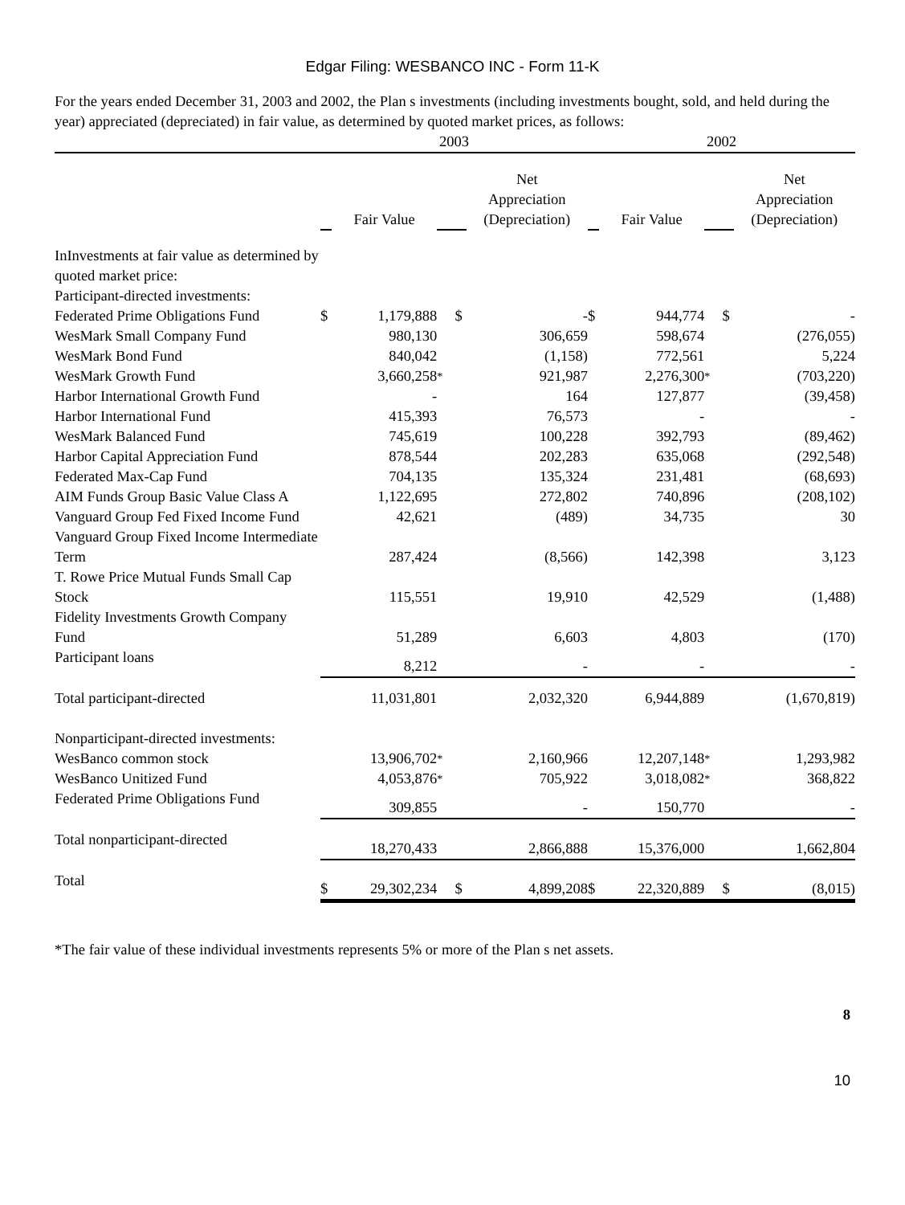Edgar Filing: WESBANCO INC - Form 11-K
For the years ended December 31, 2003 and 2002, the Plan s investments (including investments bought, sold, and held during the year) appreciated (depreciated) in fair value, as determined by quoted market prices, as follows:
| | 2003 | | | | | 2002 | | | | |
| | | Fair Value | | | Net Appreciation (Depreciation) | | Fair Value | | | Net Appreciation (Depreciation) |
| InInvestments at fair value as determined by quoted market price: | | | | | | | | | | |
| Participant-directed investments: | | | | | | | | | | |
| Federated Prime Obligations Fund | $ | 1,179,888 | | $ | - | $ | 944,774 | | $ | - |
| WesMark Small Company Fund | | 980,130 | | | 306,659 | | 598,674 | | | (276,055) |
| WesMark Bond Fund | | 840,042 | | | (1,158) | | 772,561 | | | 5,224 |
| WesMark Growth Fund | | 3,660,258 | * | | 921,987 | | 2,276,300 | * | | (703,220) |
| Harbor International Growth Fund | | - | | | 164 | | 127,877 | | | (39,458) |
| Harbor International Fund | | 415,393 | | | 76,573 | | - | | | - |
| WesMark Balanced Fund | | 745,619 | | | 100,228 | | 392,793 | | | (89,462) |
| Harbor Capital Appreciation Fund | | 878,544 | | | 202,283 | | 635,068 | | | (292,548) |
| Federated Max-Cap Fund | | 704,135 | | | 135,324 | | 231,481 | | | (68,693) |
| AIM Funds Group Basic Value Class A | | 1,122,695 | | | 272,802 | | 740,896 | | | (208,102) |
| Vanguard Group Fed Fixed Income Fund | | 42,621 | | | (489) | | 34,735 | | | 30 |
| Vanguard Group Fixed Income Intermediate Term | | 287,424 | | | (8,566) | | 142,398 | | | 3,123 |
| T. Rowe Price Mutual Funds Small Cap Stock | | 115,551 | | | 19,910 | | 42,529 | | | (1,488) |
| Fidelity Investments Growth Company Fund | | 51,289 | | | 6,603 | | 4,803 | | | (170) |
| Participant loans | | 8,212 | | | - | | - | | | - |
| Total participant-directed | | 11,031,801 | | | 2,032,320 | | 6,944,889 | | | (1,670,819) |
| Nonparticipant-directed investments: | | | | | | | | | | |
| WesBanco common stock | | 13,906,702 | * | | 2,160,966 | | 12,207,148 | * | | 1,293,982 |
| WesBanco Unitized Fund | | 4,053,876 | * | | 705,922 | | 3,018,082 | * | | 368,822 |
| Federated Prime Obligations Fund | | 309,855 | | | - | | 150,770 | | | - |
| Total nonparticipant-directed | | 18,270,433 | | | 2,866,888 | | 15,376,000 | | | 1,662,804 |
| Total | $ | 29,302,234 | | $ | 4,899,208 | $ | 22,320,889 | | $ | (8,015) |
*The fair value of these individual investments represents 5% or more of the Plan s net assets.
8
10